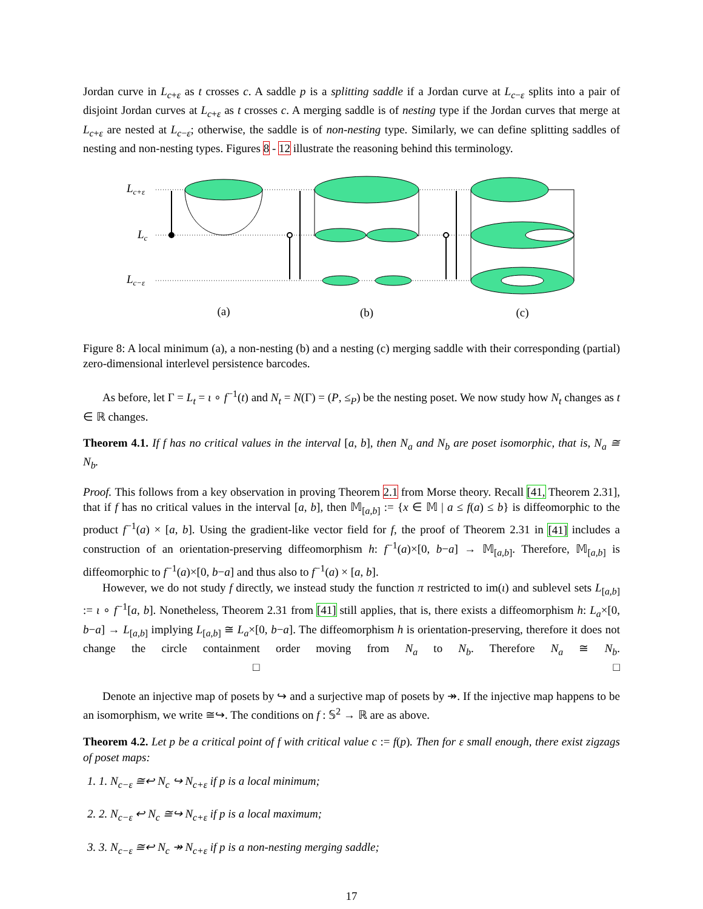Jordan curve in L<sub>c+ε</sub> as t crosses c. A saddle p is a splitting saddle if a Jordan curve at L<sub>c−ε</sub> splits into a pair of disjoint Jordan curves at L<sub>c+ε</sub> as t crosses c. A merging saddle is of nesting type if the Jordan curves that merge at L<sub>c+ε</sub> are nested at L<sub>c−ε</sub>; otherwise, the saddle is of non-nesting type. Similarly, we can define splitting saddles of nesting and non-nesting types. Figures 8 - 12 illustrate the reasoning behind this terminology.
Lc+ε
Lc
Lc−ε
(a)
(b)
(c)
Figure 8: A local minimum (a), a non-nesting (b) and a nesting (c) merging saddle with their corresponding (partial) zero-dimensional interlevel persistence barcodes.
As before, let Γ = L<sub>t</sub> = ι ∘ f<sup>−1</sup>(t) and N<sub>t</sub> = N(Γ) = (P, ≤<sub>P</sub>) be the nesting poset. We now study how N<sub>t</sub> changes as t ∈ ℝ changes.
Theorem 4.1. If f has no critical values in the interval [a, b], then N<sub>a</sub> and N<sub>b</sub> are poset isomorphic, that is, N<sub>a</sub> ≅ N<sub>b</sub>.
Proof. This follows from a key observation in proving Theorem 2.1 from Morse theory. Recall [41, Theorem 2.31], that if f has no critical values in the interval [a, b], then 𝕄<sub>[a,b]</sub> := {x ∈ 𝕄 | a ≤ f(a) ≤ b} is diffeomorphic to the product f<sup>−1</sup>(a) × [a, b]. Using the gradient-like vector field for f, the proof of Theorem 2.31 in [41] includes a construction of an orientation-preserving diffeomorphism h: f<sup>−1</sup>(a)×[0, b−a] → 𝕄<sub>[a,b]</sub>. Therefore, 𝕄<sub>[a,b]</sub> is diffeomorphic to f<sup>−1</sup>(a)×[0, b−a] and thus also to f<sup>−1</sup>(a) × [a, b].
However, we do not study f directly, we instead study the function π restricted to im(ι) and sublevel sets L<sub>[a,b]</sub> := ι ∘ f<sup>−1</sup>[a, b]. Nonetheless, Theorem 2.31 from [41] still applies, that is, there exists a diffeomorphism h: L<sub>a</sub>×[0, b−a] → L<sub>[a,b]</sub> implying L<sub>[a,b]</sub> ≅ L<sub>a</sub>×[0, b−a]. The diffeomorphism h is orientation-preserving, therefore it does not change the circle containment order moving from N<sub>a</sub> to N<sub>b</sub>. Therefore N<sub>a</sub> ≅ N<sub>b</sub>. □ □
Denote an injective map of posets by ↪ and a surjective map of posets by ↠. If the injective map happens to be an isomorphism, we write ≅↪. The conditions on f : 𝕊<sup>2</sup> → ℝ are as above.
Theorem 4.2. Let p be a critical point of f with critical value c := f(p). Then for ε small enough, there exist zigzags of poset maps:
1. 1. N<sub>c−ε</sub> ≅↩ N<sub>c</sub> ↪ N<sub>c+ε</sub> if p is a local minimum;
2. 2. N<sub>c−ε</sub> ↩ N<sub>c</sub> ≅↪ N<sub>c+ε</sub> if p is a local maximum;
3. 3. N<sub>c−ε</sub> ≅↩ N<sub>c</sub> ↠ N<sub>c+ε</sub> if p is a non-nesting merging saddle;
17